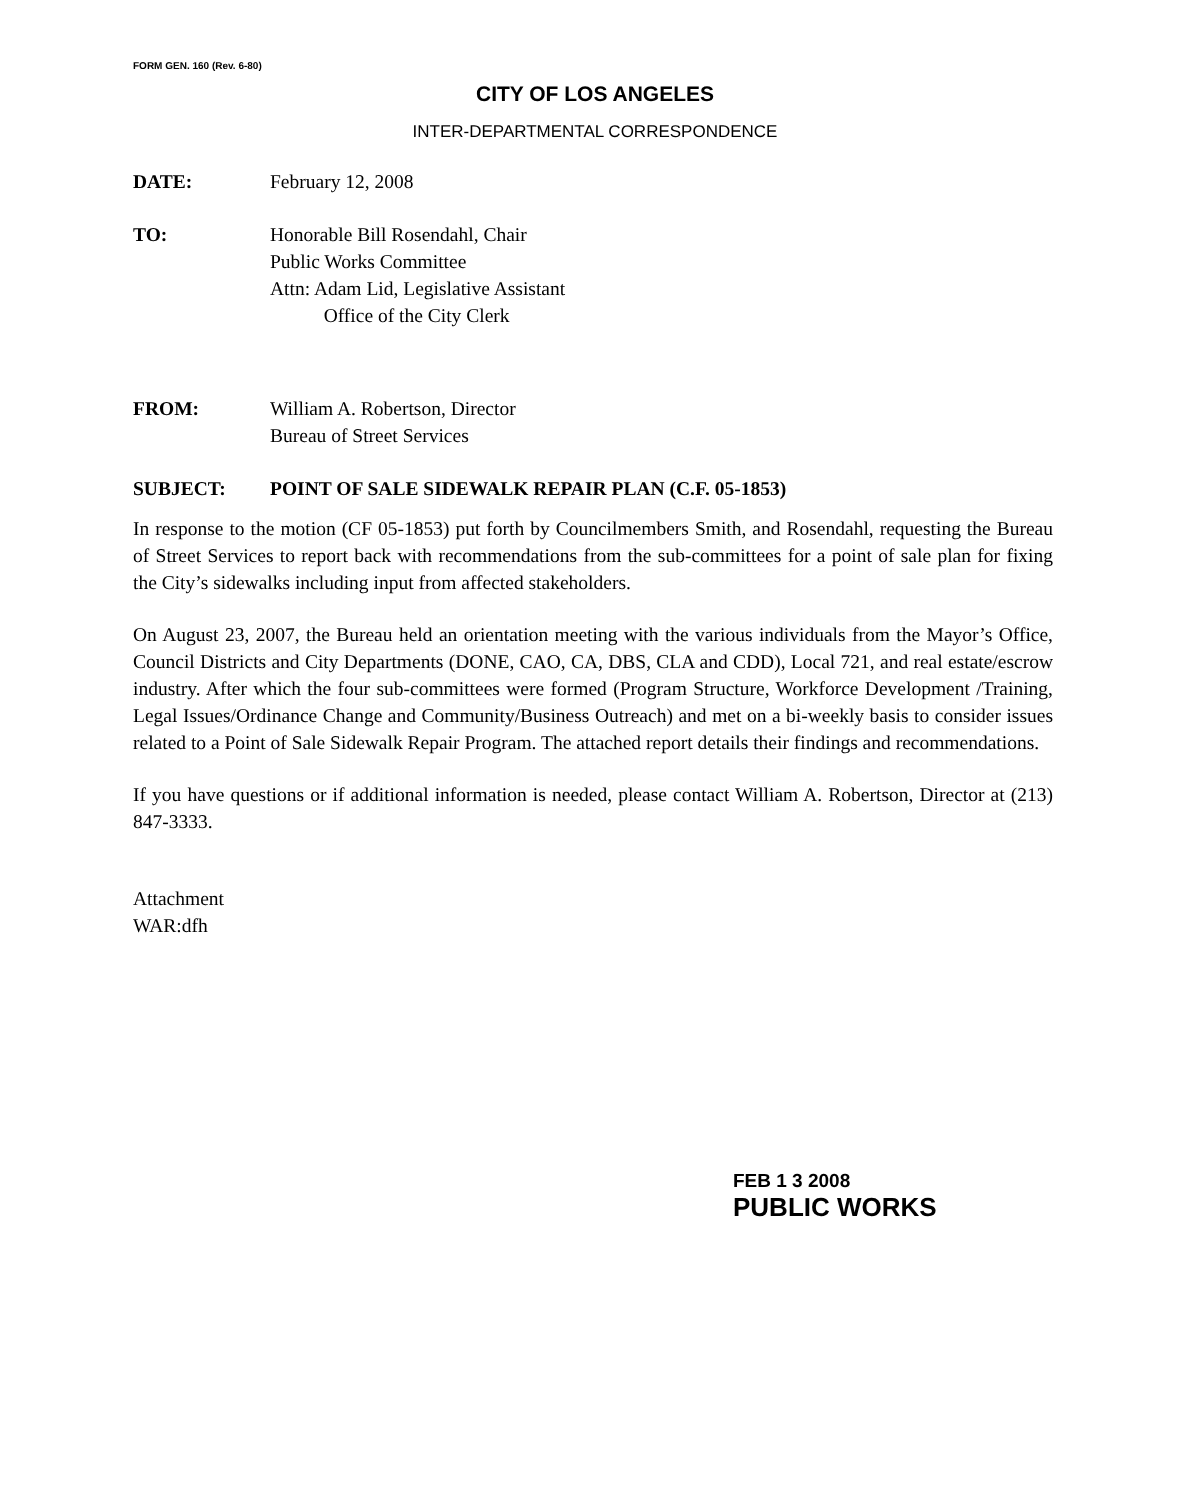FORM GEN. 160 (Rev. 6-80)
CITY OF LOS ANGELES
INTER-DEPARTMENTAL CORRESPONDENCE
DATE: February 12, 2008
TO: Honorable Bill Rosendahl, Chair
Public Works Committee
Attn: Adam Lid, Legislative Assistant
Office of the City Clerk
FROM: William A. Robertson, Director
Bureau of Street Services
SUBJECT: POINT OF SALE SIDEWALK REPAIR PLAN (C.F. 05-1853)
In response to the motion (CF 05-1853) put forth by Councilmembers Smith, and Rosendahl, requesting the Bureau of Street Services to report back with recommendations from the sub-committees for a point of sale plan for fixing the City’s sidewalks including input from affected stakeholders.
On August 23, 2007, the Bureau held an orientation meeting with the various individuals from the Mayor’s Office, Council Districts and City Departments (DONE, CAO, CA, DBS, CLA and CDD), Local 721, and real estate/escrow industry. After which the four sub-committees were formed (Program Structure, Workforce Development /Training, Legal Issues/Ordinance Change and Community/Business Outreach) and met on a bi-weekly basis to consider issues related to a Point of Sale Sidewalk Repair Program. The attached report details their findings and recommendations.
If you have questions or if additional information is needed, please contact William A. Robertson, Director at (213) 847-3333.
Attachment
WAR:dfh
FEB 1 3 2008
PUBLIC WORKS